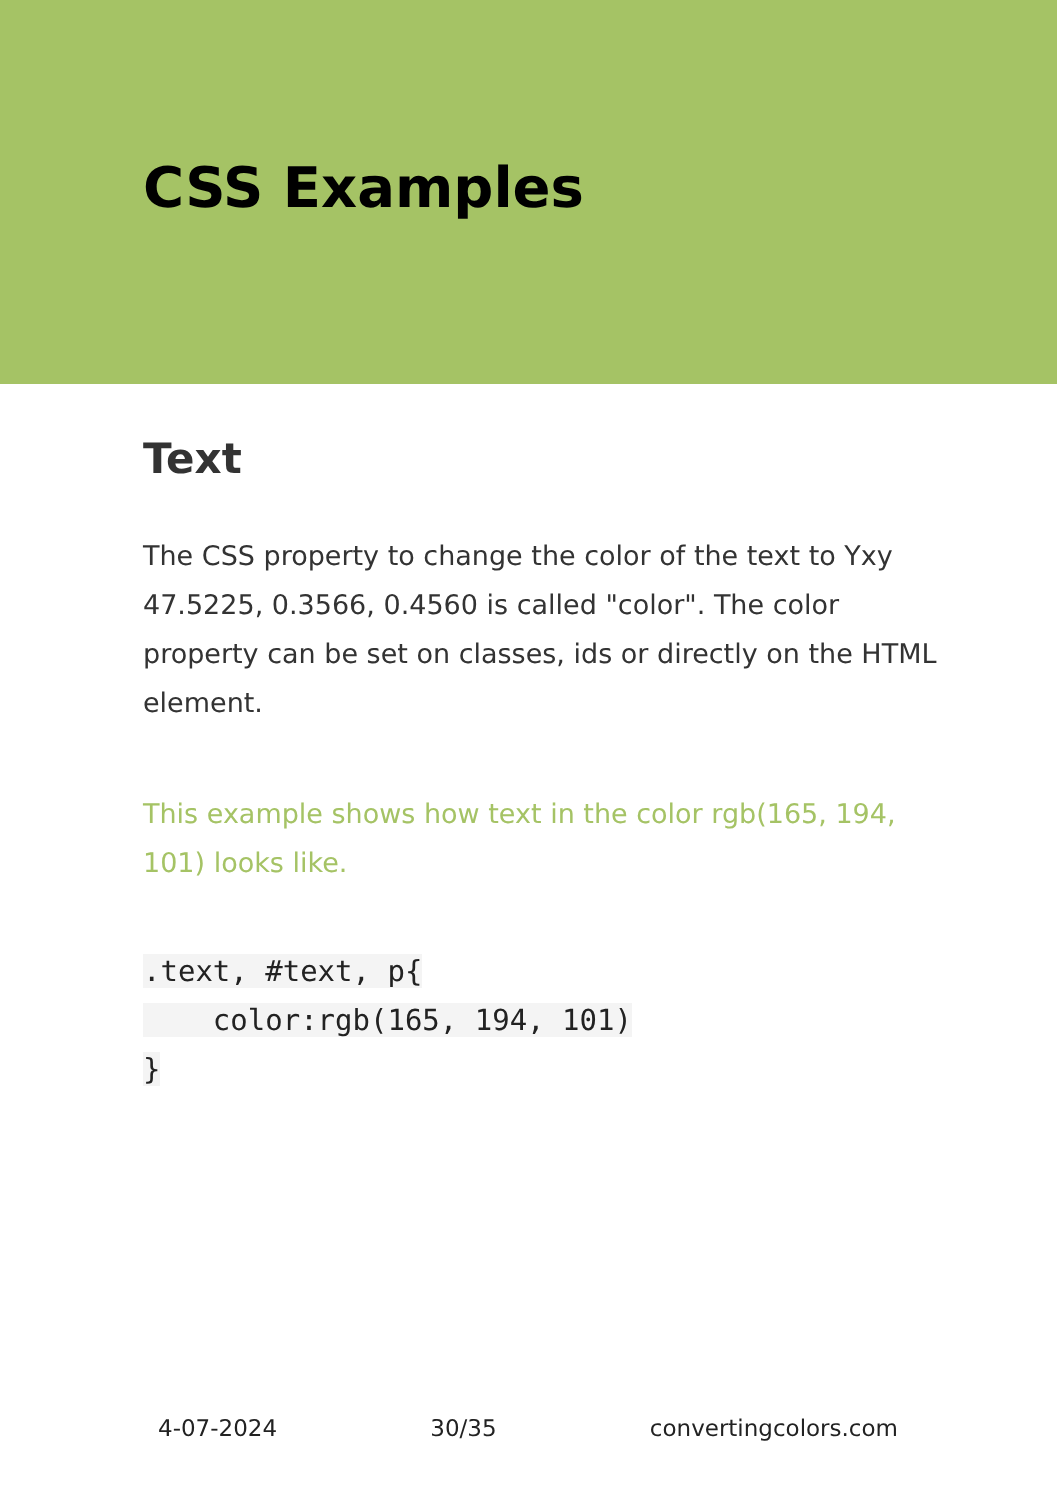CSS Examples
Text
The CSS property to change the color of the text to Yxy 47.5225, 0.3566, 0.4560 is called "color". The color property can be set on classes, ids or directly on the HTML element.
This example shows how text in the color rgb(165, 194, 101) looks like.
.text, #text, p{
    color:rgb(165, 194, 101)
}
4-07-2024 30/35 convertingcolors.com